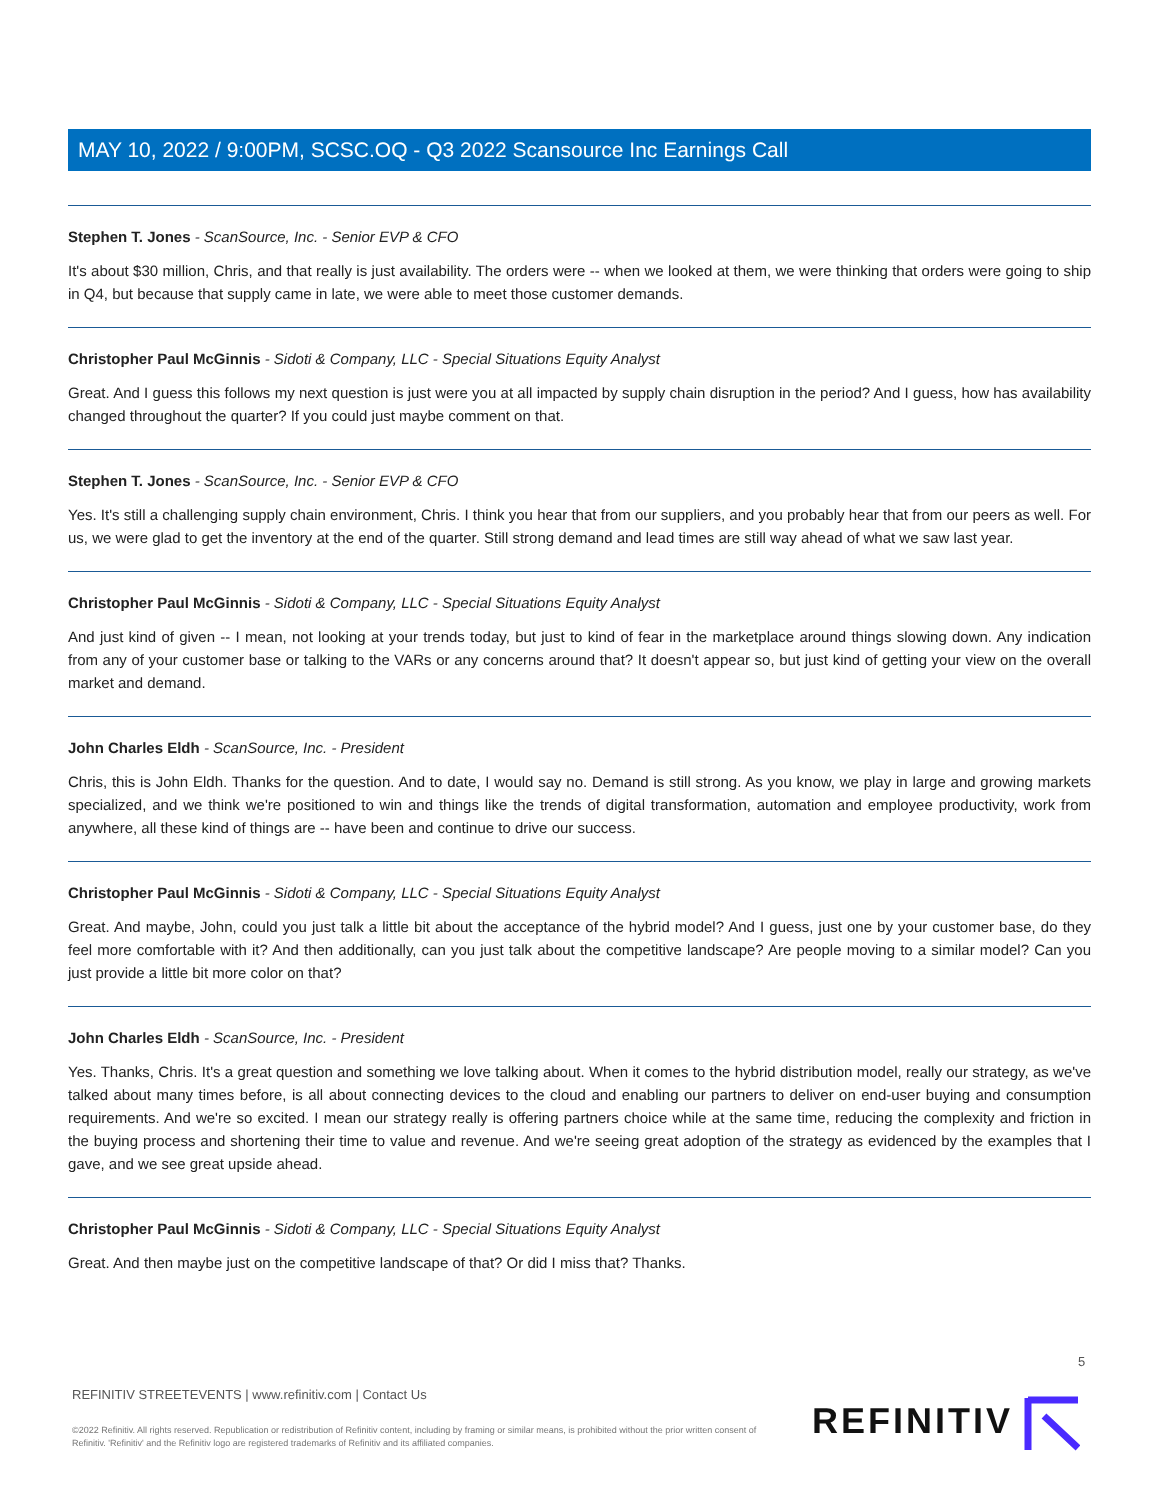MAY 10, 2022 / 9:00PM, SCSC.OQ - Q3 2022 Scansource Inc Earnings Call
Stephen T. Jones - ScanSource, Inc. - Senior EVP & CFO
It's about $30 million, Chris, and that really is just availability. The orders were -- when we looked at them, we were thinking that orders were going to ship in Q4, but because that supply came in late, we were able to meet those customer demands.
Christopher Paul McGinnis - Sidoti & Company, LLC - Special Situations Equity Analyst
Great. And I guess this follows my next question is just were you at all impacted by supply chain disruption in the period? And I guess, how has availability changed throughout the quarter? If you could just maybe comment on that.
Stephen T. Jones - ScanSource, Inc. - Senior EVP & CFO
Yes. It's still a challenging supply chain environment, Chris. I think you hear that from our suppliers, and you probably hear that from our peers as well. For us, we were glad to get the inventory at the end of the quarter. Still strong demand and lead times are still way ahead of what we saw last year.
Christopher Paul McGinnis - Sidoti & Company, LLC - Special Situations Equity Analyst
And just kind of given -- I mean, not looking at your trends today, but just to kind of fear in the marketplace around things slowing down. Any indication from any of your customer base or talking to the VARs or any concerns around that? It doesn't appear so, but just kind of getting your view on the overall market and demand.
John Charles Eldh - ScanSource, Inc. - President
Chris, this is John Eldh. Thanks for the question. And to date, I would say no. Demand is still strong. As you know, we play in large and growing markets specialized, and we think we're positioned to win and things like the trends of digital transformation, automation and employee productivity, work from anywhere, all these kind of things are -- have been and continue to drive our success.
Christopher Paul McGinnis - Sidoti & Company, LLC - Special Situations Equity Analyst
Great. And maybe, John, could you just talk a little bit about the acceptance of the hybrid model? And I guess, just one by your customer base, do they feel more comfortable with it? And then additionally, can you just talk about the competitive landscape? Are people moving to a similar model? Can you just provide a little bit more color on that?
John Charles Eldh - ScanSource, Inc. - President
Yes. Thanks, Chris. It's a great question and something we love talking about. When it comes to the hybrid distribution model, really our strategy, as we've talked about many times before, is all about connecting devices to the cloud and enabling our partners to deliver on end-user buying and consumption requirements. And we're so excited. I mean our strategy really is offering partners choice while at the same time, reducing the complexity and friction in the buying process and shortening their time to value and revenue. And we're seeing great adoption of the strategy as evidenced by the examples that I gave, and we see great upside ahead.
Christopher Paul McGinnis - Sidoti & Company, LLC - Special Situations Equity Analyst
Great. And then maybe just on the competitive landscape of that? Or did I miss that? Thanks.
5
REFINITIV STREETEVENTS | www.refinitiv.com | Contact Us
©2022 Refinitiv. All rights reserved. Republication or redistribution of Refinitiv content, including by framing or similar means, is prohibited without the prior written consent of Refinitiv. 'Refinitiv' and the Refinitiv logo are registered trademarks of Refinitiv and its affiliated companies.
REFINITIV